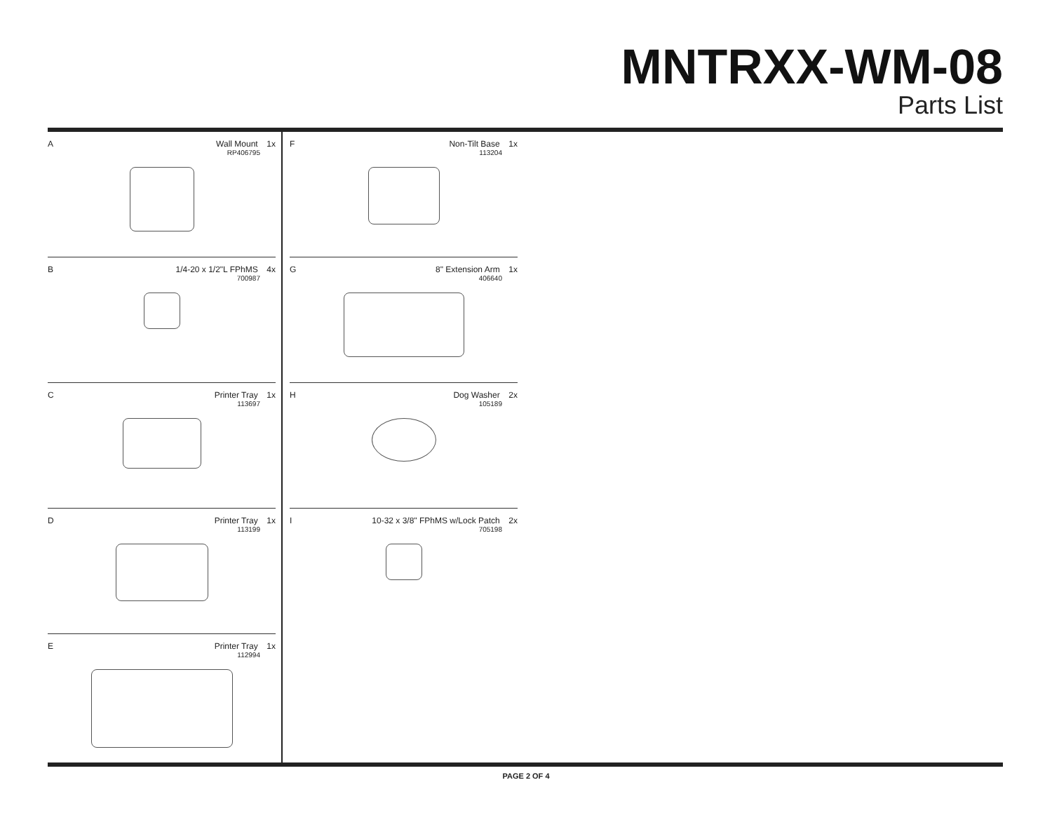MNTRXX-WM-08
Parts List
A
Wall Mount 1x
RP406795
B
1/4-20 x 1/2"L FPhMS 4x
700987
C
Printer Tray 1x
113697
D
Printer Tray 1x
113199
E
Printer Tray 1x
112994
F
Non-Tilt Base 1x
113204
G
8" Extension Arm 1x
406640
H
Dog Washer 2x
105189
I
10-32 x 3/8" FPhMS w/Lock Patch 2x
705198
PAGE 2 OF 4